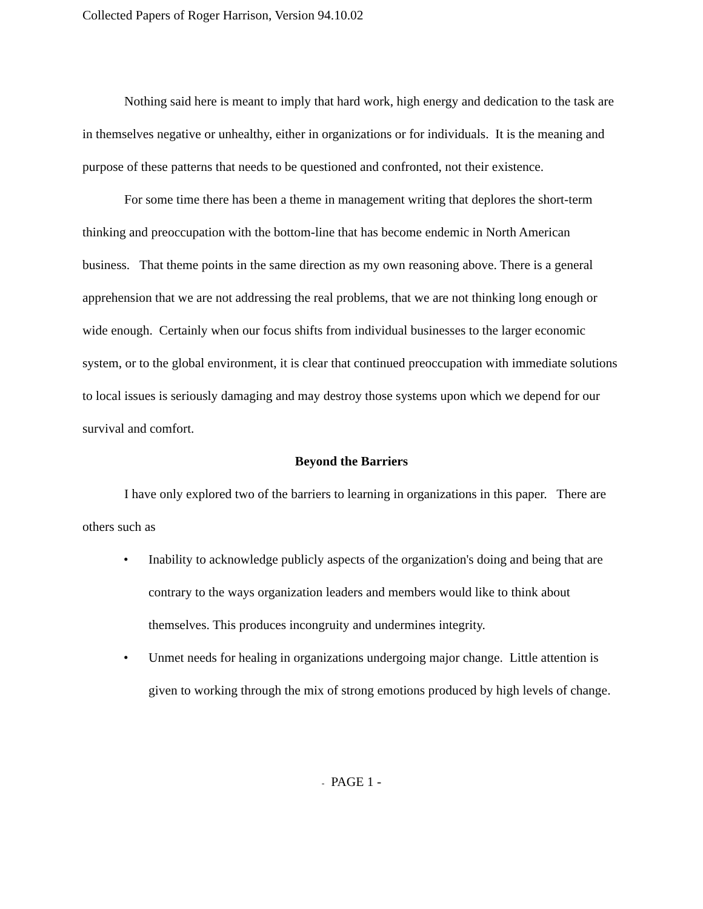Collected Papers of Roger Harrison, Version 94.10.02
Nothing said here is meant to imply that hard work, high energy and dedication to the task are in themselves negative or unhealthy, either in organizations or for individuals. It is the meaning and purpose of these patterns that needs to be questioned and confronted, not their existence.
For some time there has been a theme in management writing that deplores the short-term thinking and preoccupation with the bottom-line that has become endemic in North American business. That theme points in the same direction as my own reasoning above. There is a general apprehension that we are not addressing the real problems, that we are not thinking long enough or wide enough. Certainly when our focus shifts from individual businesses to the larger economic system, or to the global environment, it is clear that continued preoccupation with immediate solutions to local issues is seriously damaging and may destroy those systems upon which we depend for our survival and comfort.
Beyond the Barriers
I have only explored two of the barriers to learning in organizations in this paper. There are others such as
• Inability to acknowledge publicly aspects of the organization's doing and being that are contrary to the ways organization leaders and members would like to think about themselves. This produces incongruity and undermines integrity.
• Unmet needs for healing in organizations undergoing major change. Little attention is given to working through the mix of strong emotions produced by high levels of change.
- PAGE 1 -